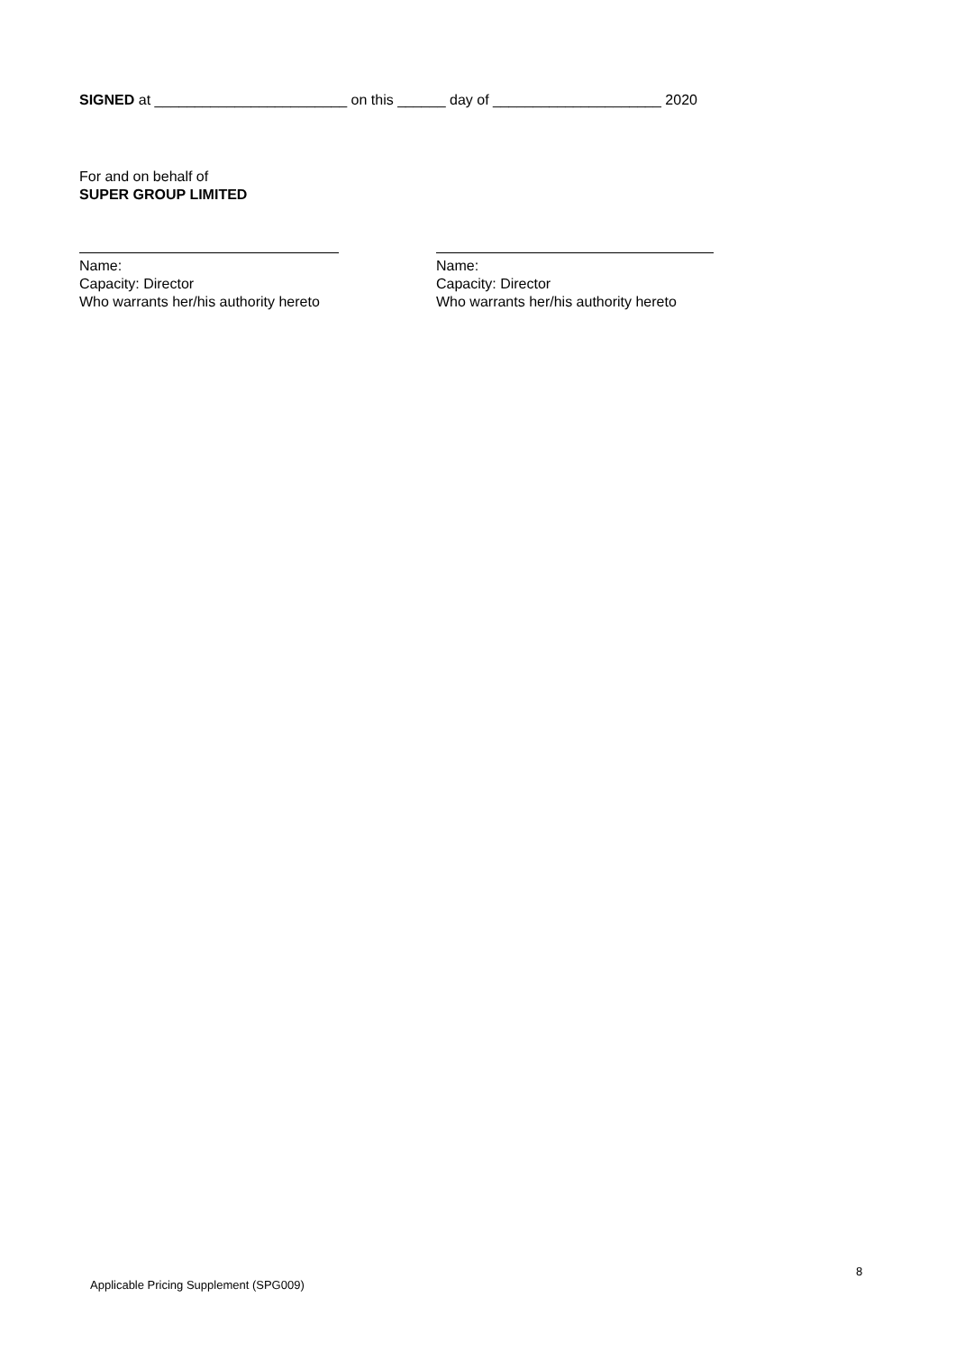SIGNED at ________________________ on this ______ day of _____________________ 2020
For and on behalf of
SUPER GROUP LIMITED
Name:
Capacity: Director
Who warrants her/his authority hereto
Name:
Capacity: Director
Who warrants her/his authority hereto
8
Applicable Pricing Supplement (SPG009)